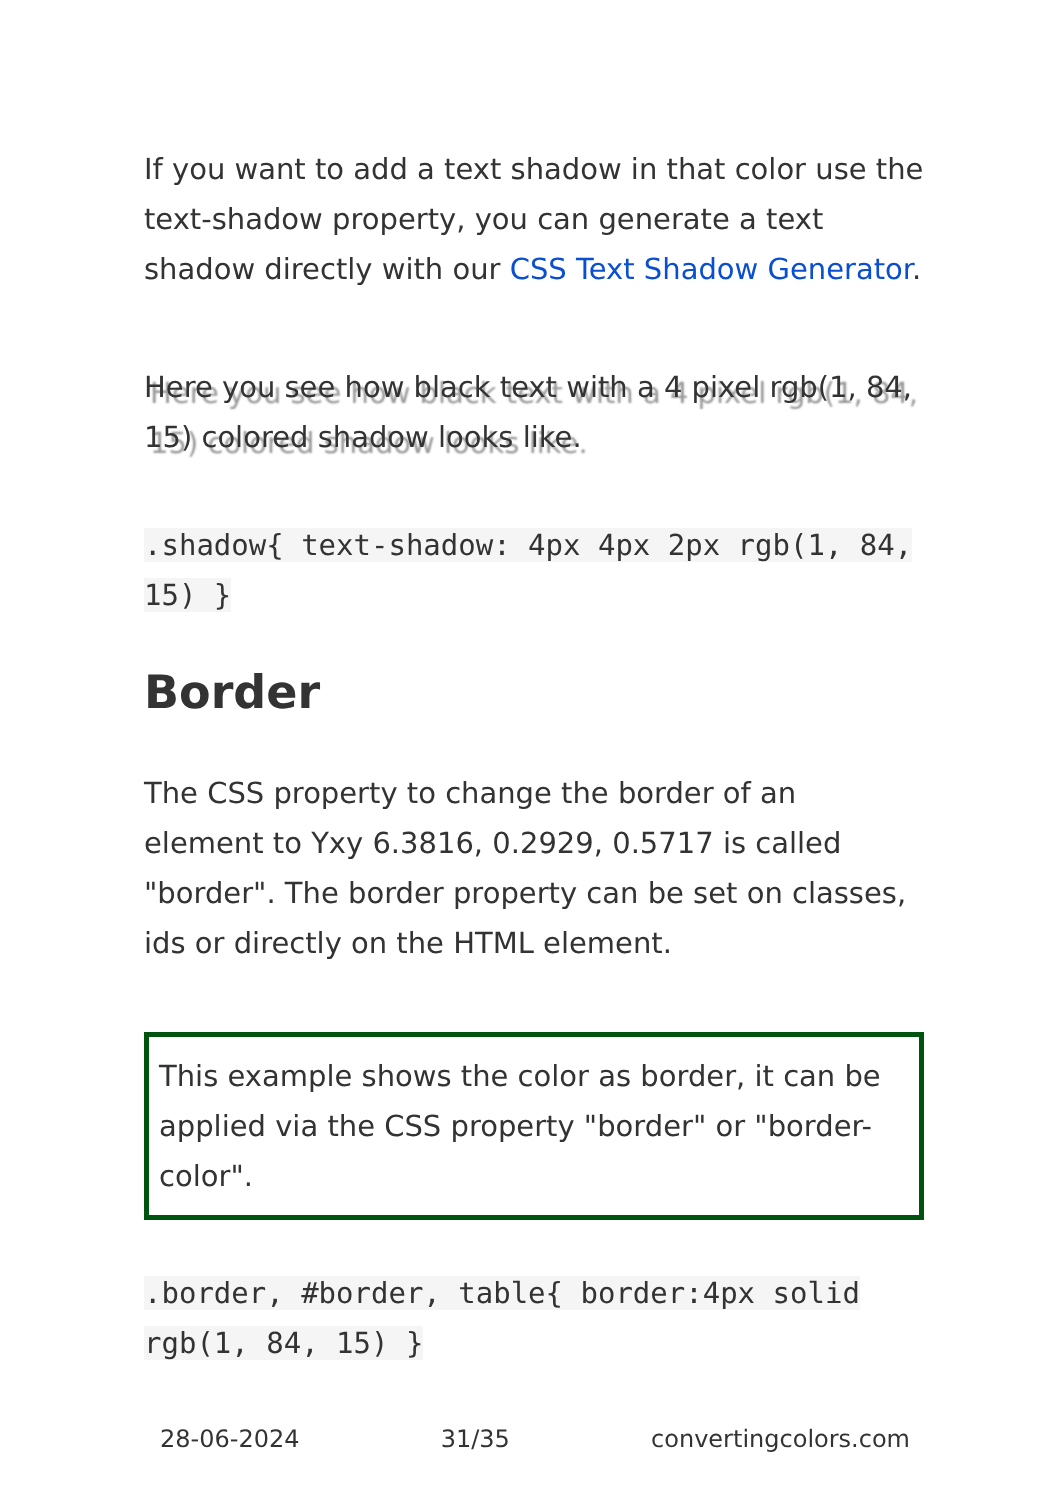If you want to add a text shadow in that color use the text-shadow property, you can generate a text shadow directly with our CSS Text Shadow Generator.
Here you see how black text with a 4 pixel rgb(1, 84, 15) colored shadow looks like.
.shadow{ text-shadow: 4px 4px 2px rgb(1, 84, 15) }
Border
The CSS property to change the border of an element to Yxy 6.3816, 0.2929, 0.5717 is called "border". The border property can be set on classes, ids or directly on the HTML element.
This example shows the color as border, it can be applied via the CSS property "border" or "border-color".
.border, #border, table{ border:4px solid rgb(1, 84, 15) }
28-06-2024 31/35 convertingcolors.com